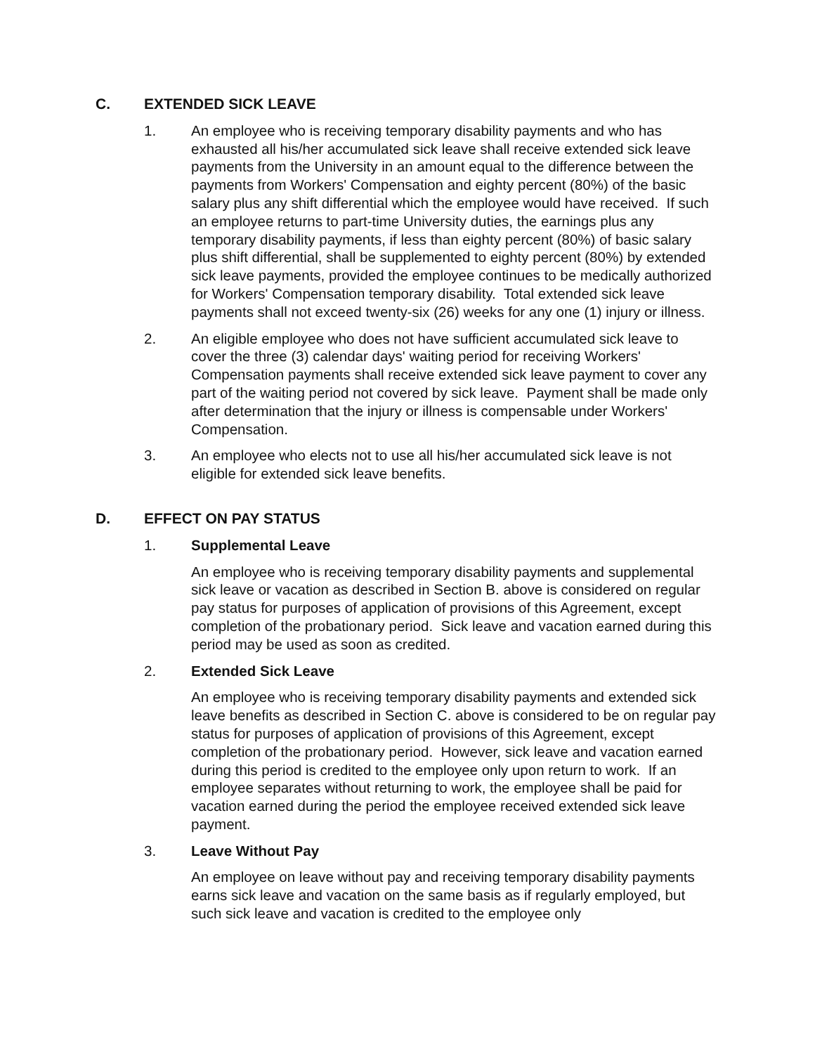C. EXTENDED SICK LEAVE
1. An employee who is receiving temporary disability payments and who has exhausted all his/her accumulated sick leave shall receive extended sick leave payments from the University in an amount equal to the difference between the payments from Workers' Compensation and eighty percent (80%) of the basic salary plus any shift differential which the employee would have received. If such an employee returns to part-time University duties, the earnings plus any temporary disability payments, if less than eighty percent (80%) of basic salary plus shift differential, shall be supplemented to eighty percent (80%) by extended sick leave payments, provided the employee continues to be medically authorized for Workers' Compensation temporary disability. Total extended sick leave payments shall not exceed twenty-six (26) weeks for any one (1) injury or illness.
2. An eligible employee who does not have sufficient accumulated sick leave to cover the three (3) calendar days' waiting period for receiving Workers' Compensation payments shall receive extended sick leave payment to cover any part of the waiting period not covered by sick leave. Payment shall be made only after determination that the injury or illness is compensable under Workers' Compensation.
3. An employee who elects not to use all his/her accumulated sick leave is not eligible for extended sick leave benefits.
D. EFFECT ON PAY STATUS
1. Supplemental Leave
An employee who is receiving temporary disability payments and supplemental sick leave or vacation as described in Section B. above is considered on regular pay status for purposes of application of provisions of this Agreement, except completion of the probationary period. Sick leave and vacation earned during this period may be used as soon as credited.
2. Extended Sick Leave
An employee who is receiving temporary disability payments and extended sick leave benefits as described in Section C. above is considered to be on regular pay status for purposes of application of provisions of this Agreement, except completion of the probationary period. However, sick leave and vacation earned during this period is credited to the employee only upon return to work. If an employee separates without returning to work, the employee shall be paid for vacation earned during the period the employee received extended sick leave payment.
3. Leave Without Pay
An employee on leave without pay and receiving temporary disability payments earns sick leave and vacation on the same basis as if regularly employed, but such sick leave and vacation is credited to the employee only